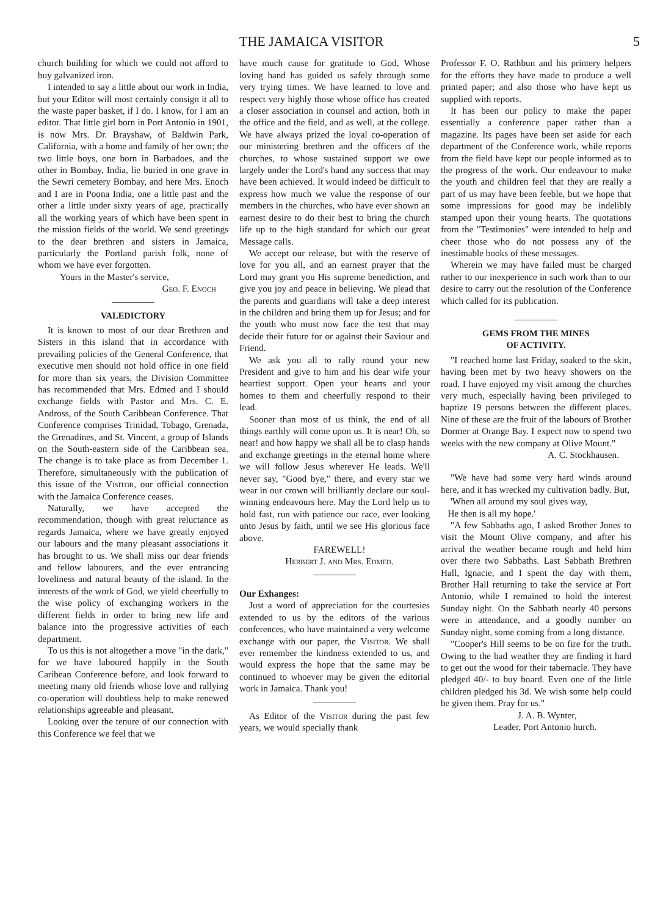THE JAMAICA VISITOR 5
church building for which we could not afford to buy galvanized iron.
I intended to say a little about our work in India, but your Editor will most certainly consign it all to the waste paper basket, if I do. I know, for I am an editor. That little girl born in Port Antonio in 1901, is now Mrs. Dr. Brayshaw, of Baldwin Park, California, with a home and family of her own; the two little boys, one born in Barbadoes, and the other in Bombay, India, lie buried in one grave in the Sewri cemetery Bombay, and here Mrs. Enoch and I are in Poona India, one a little past and the other a little under sixty years of age, practically all the working years of which have been spent in the mission fields of the world. We send greetings to the dear brethren and sisters in Jamaica, particularly the Portland parish folk, none of whom we have ever forgotten.
Yours in the Master's service,
Geo. F. Enoch
VALEDICTORY
It is known to most of our dear Brethren and Sisters in this island that in accordance with prevailing policies of the General Conference, that executive men should not hold office in one field for more than six years, the Division Committee has recommended that Mrs. Edmed and I should exchange fields with Pastor and Mrs. C. E. Andross, of the South Caribbean Conference. That Conference comprises Trinidad, Tobago, Grenada, the Grenadines, and St. Vincent, a group of Islands on the South-eastern side of the Caribbean sea. The change is to take place as from December 1. Therefore, simultaneously with the publication of this issue of the Visitor, our official connection with the Jamaica Conference ceases.
Naturally, we have accepted the recommendation, though with great reluctance as regards Jamaica, where we have greatly enjoyed our labours and the many pleasant associations it has brought to us. We shall miss our dear friends and fellow labourers, and the ever entrancing loveliness and natural beauty of the island. In the interests of the work of God, we yield cheerfully to the wise policy of exchanging workers in the different fields in order to bring new life and balance into the progressive activities of each department.
To us this is not altogether a move "in the dark," for we have laboured happily in the South Caribean Conference before, and look forward to meeting many old friends whose love and rallying co-operation will doubtless help to make renewed relationships agreeable and pleasant.
Looking over the tenure of our connection with this Conference we feel that we
have much cause for gratitude to God, Whose loving hand has guided us safely through some very trying times. We have learned to love and respect very highly those whose office has created a closer association in counsel and action, both in the office and the field, and as well, at the college. We have always prized the loyal co-operation of our ministering brethren and the officers of the churches, to whose sustained support we owe largely under the Lord's hand any success that may have been achieved. It would indeed be difficult to express how much we value the response of our members in the churches, who have ever shown an earnest desire to do their best to bring the church life up to the high standard for which our great Message calls.
We accept our release, but with the reserve of love for you all, and an earnest prayer that the Lord may grant you His supreme benediction, and give you joy and peace in believing. We plead that the parents and guardians will take a deep interest in the children and bring them up for Jesus; and for the youth who must now face the test that may decide their future for or against their Saviour and Friend.
We ask you all to rally round your new President and give to him and his dear wife your heartiest support. Open your hearts and your homes to them and cheerfully respond to their lead.
Sooner than most of us think, the end of all things earthly will come upon us. It is near! Oh, so near! and how happy we shall all be to clasp hands and exchange greetings in the eternal home where we will follow Jesus wherever He leads. We'll never say, "Good bye," there, and every star we wear in our crown will brilliantly declare our soul-winning endeavours here. May the Lord help us to hold fast, run with patience our race, ever looking unto Jesus by faith, until we see His glorious face above.
FAREWELL!
Herbert J. and Mrs. Edmed.
Our Exhanges:
Just a word of appreciation for the courtesies extended to us by the editors of the various conferences, who have maintained a very welcome exchange with our paper, the Visitor. We shall ever remember the kindness extended to us, and would express the hope that the same may be continued to whoever may be given the editorial work in Jamaica. Thank you!
As Editor of the Visitor during the past few years, we would specially thank
Professor F. O. Rathbun and his printery helpers for the efforts they have made to produce a well printed paper; and also those who have kept us supplied with reports.
It has been our policy to make the paper essentially a conference paper rather than a magazine. Its pages have been set aside for each department of the Conference work, while reports from the field have kept our people informed as to the progress of the work. Our endeavour to make the youth and children feel that they are really a part of us may have been feeble, but we hope that some impressions for good may be indelibly stamped upon their young hearts. The quotations from the "Testimonies" were intended to help and cheer those who do not possess any of the inestimable books of these messages.
Wherein we may have failed must be charged rather to our inexperience in such work than to our desire to carry out the resolution of the Conference which called for its publication.
GEMS FROM THE MINES
OF ACTIVITY.
"I reached home last Friday, soaked to the skin, having been met by two heavy showers on the road. I have enjoyed my visit among the churches very much, especially having been privileged to baptize 19 persons between the different places. Nine of these are the fruit of the labours of Brother Dormer at Orange Bay. I expect now to spend two weeks with the new company at Olive Mount."
A. C. Stockhausen.
"We have had some very hard winds around here, and it has wrecked my cultivation badly. But,
'When all around my soul gives way,
He then is all my hope.'
"A few Sabbaths ago, I asked Brother Jones to visit the Mount Olive company, and after his arrival the weather became rough and held him over there two Sabbaths. Last Sabbath Brethren Hall, Ignacie, and I spent the day with them, Brother Hall returning to take the service at Port Antonio, while I remained to hold the interest Sunday night. On the Sabbath nearly 40 persons were in attendance, and a goodly number on Sunday night, some coming from a long distance.
"Cooper's Hill seems to be on fire for the truth. Owing to the bad weather they are finding it hard to get out the wood for their tabernacle. They have pledged 40/- to buy board. Even one of the little children pledged his 3d. We wish some help could be given them. Pray for us."
J. A. B. Wynter,
Leader, Port Antonio hurch.